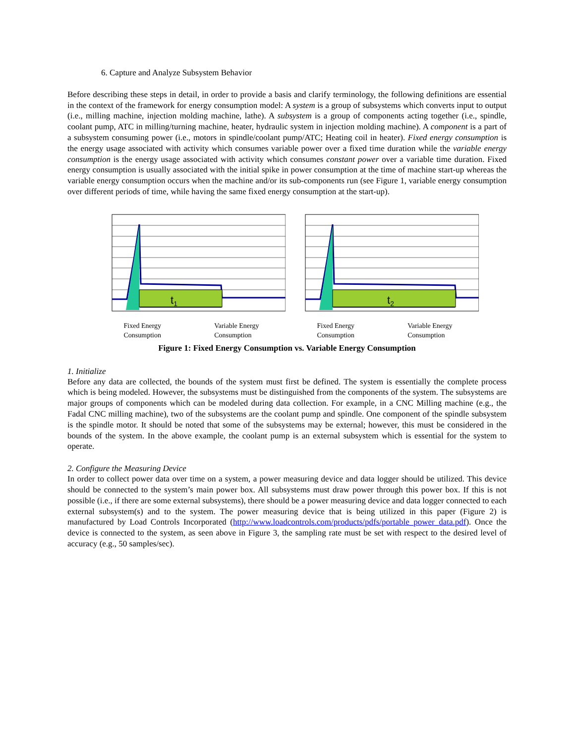6. Capture and Analyze Subsystem Behavior
Before describing these steps in detail, in order to provide a basis and clarify terminology, the following definitions are essential in the context of the framework for energy consumption model: A system is a group of subsystems which converts input to output (i.e., milling machine, injection molding machine, lathe). A subsystem is a group of components acting together (i.e., spindle, coolant pump, ATC in milling/turning machine, heater, hydraulic system in injection molding machine). A component is a part of a subsystem consuming power (i.e., motors in spindle/coolant pump/ATC; Heating coil in heater). Fixed energy consumption is the energy usage associated with activity which consumes variable power over a fixed time duration while the variable energy consumption is the energy usage associated with activity which consumes constant power over a variable time duration. Fixed energy consumption is usually associated with the initial spike in power consumption at the time of machine start-up whereas the variable energy consumption occurs when the machine and/or its sub-components run (see Figure 1, variable energy consumption over different periods of time, while having the same fixed energy consumption at the start-up).
t1
Fixed Energy
Consumption Variable Energy
Consumption
t2
Fixed Energy
Consumption Variable Energy
Consumption
Figure 1: Fixed Energy Consumption vs. Variable Energy Consumption
1. Initialize
Before any data are collected, the bounds of the system must first be defined. The system is essentially the complete process which is being modeled. However, the subsystems must be distinguished from the components of the system. The subsystems are major groups of components which can be modeled during data collection. For example, in a CNC Milling machine (e.g., the Fadal CNC milling machine), two of the subsystems are the coolant pump and spindle. One component of the spindle subsystem is the spindle motor. It should be noted that some of the subsystems may be external; however, this must be considered in the bounds of the system. In the above example, the coolant pump is an external subsystem which is essential for the system to operate.
2. Configure the Measuring Device
In order to collect power data over time on a system, a power measuring device and data logger should be utilized. This device should be connected to the system’s main power box. All subsystems must draw power through this power box. If this is not possible (i.e., if there are some external subsystems), there should be a power measuring device and data logger connected to each external subsystem(s) and to the system. The power measuring device that is being utilized in this paper (Figure 2) is manufactured by Load Controls Incorporated (http://www.loadcontrols.com/products/pdfs/portable_power_data.pdf). Once the device is connected to the system, as seen above in Figure 3, the sampling rate must be set with respect to the desired level of accuracy (e.g., 50 samples/sec).